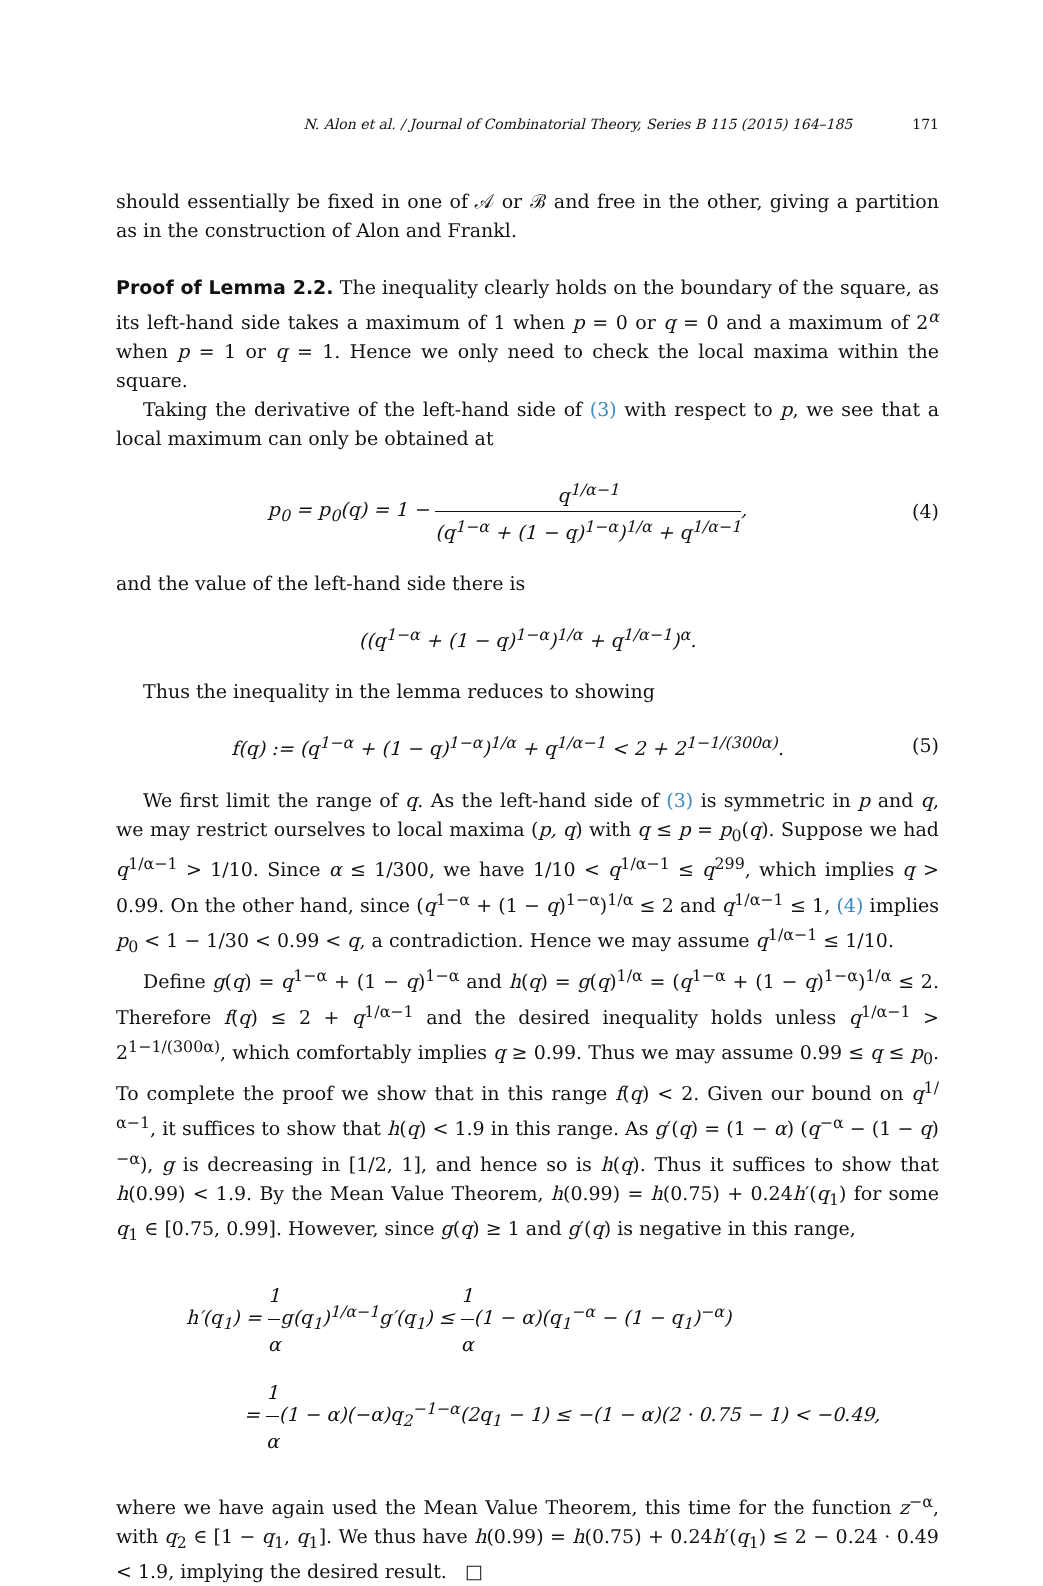N. Alon et al. / Journal of Combinatorial Theory, Series B 115 (2015) 164–185 171
should essentially be fixed in one of 𝒜 or ℬ and free in the other, giving a partition as in the construction of Alon and Frankl.
Proof of Lemma 2.2. The inequality clearly holds on the boundary of the square, as its left-hand side takes a maximum of 1 when p = 0 or q = 0 and a maximum of 2<sup>α</sup> when p = 1 or q = 1. Hence we only need to check the local maxima within the square.
Taking the derivative of the left-hand side of (3) with respect to p, we see that a local maximum can only be obtained at
p<sub>0</sub> = p<sub>0</sub>(q) = 1 − q<sup>1/α−1</sup> (q<sup>1−α</sup> + (1 − q)<sup>1−α</sup>)<sup>1/α</sup> + q<sup>1/α−1</sup>,
(4)
and the value of the left-hand side there is
((q<sup>1−α</sup> + (1 − q)<sup>1−α</sup>)<sup>1/α</sup> + q<sup>1/α−1</sup>)<sup>α</sup>.
Thus the inequality in the lemma reduces to showing
f(q) := (q<sup>1−α</sup> + (1 − q)<sup>1−α</sup>)<sup>1/α</sup> + q<sup>1/α−1</sup> < 2 + 2<sup>1−1/(300α)</sup>.
(5)
We first limit the range of q. As the left-hand side of (3) is symmetric in p and q, we may restrict ourselves to local maxima (p, q) with q ≤ p = p<sub>0</sub>(q). Suppose we had q<sup>1/α−1</sup> > 1/10. Since α ≤ 1/300, we have 1/10 < q<sup>1/α−1</sup> ≤ q<sup>299</sup>, which implies q > 0.99. On the other hand, since (q<sup>1−α</sup> + (1 − q)<sup>1−α</sup>)<sup>1/α</sup> ≤ 2 and q<sup>1/α−1</sup> ≤ 1, (4) implies p<sub>0</sub> < 1 − 1/30 < 0.99 < q, a contradiction. Hence we may assume q<sup>1/α−1</sup> ≤ 1/10.
Define g(q) = q<sup>1−α</sup> + (1 − q)<sup>1−α</sup> and h(q) = g(q)<sup>1/α</sup> = (q<sup>1−α</sup> + (1 − q)<sup>1−α</sup>)<sup>1/α</sup> ≤ 2. Therefore f(q) ≤ 2 + q<sup>1/α−1</sup> and the desired inequality holds unless q<sup>1/α−1</sup> > 2<sup>1−1/(300α)</sup>, which comfortably implies q ≥ 0.99. Thus we may assume 0.99 ≤ q ≤ p<sub>0</sub>. To complete the proof we show that in this range f(q) < 2. Given our bound on q<sup>1/α−1</sup>, it suffices to show that h(q) < 1.9 in this range. As g′(q) = (1 − α) (q<sup>−α</sup> − (1 − q)<sup>−α</sup>), g is decreasing in [1/2, 1], and hence so is h(q). Thus it suffices to show that h(0.99) < 1.9. By the Mean Value Theorem, h(0.99) = h(0.75) + 0.24h′(q<sub>1</sub>) for some q<sub>1</sub> ∈ [0.75, 0.99]. However, since g(q) ≥ 1 and g′(q) is negative in this range,
h′(q<sub>1</sub>) = 1 αg(q<sub>1</sub>)<sup>1/α−1</sup>g′(q<sub>1</sub>) ≤ 1 α(1 − α)(q<sub>1</sub><sup>−α</sup> − (1 − q<sub>1</sub>)<sup>−α</sup>)
= 1 α(1 − α)(−α)q<sub>2</sub><sup>−1−α</sup>(2q<sub>1</sub> − 1) ≤ −(1 − α)(2 · 0.75 − 1) < −0.49,
where we have again used the Mean Value Theorem, this time for the function z<sup>−α</sup>, with q<sub>2</sub> ∈ [1 − q<sub>1</sub>, q<sub>1</sub>]. We thus have h(0.99) = h(0.75) + 0.24h′(q<sub>1</sub>) ≤ 2 − 0.24 · 0.49 < 1.9, implying the desired result. □